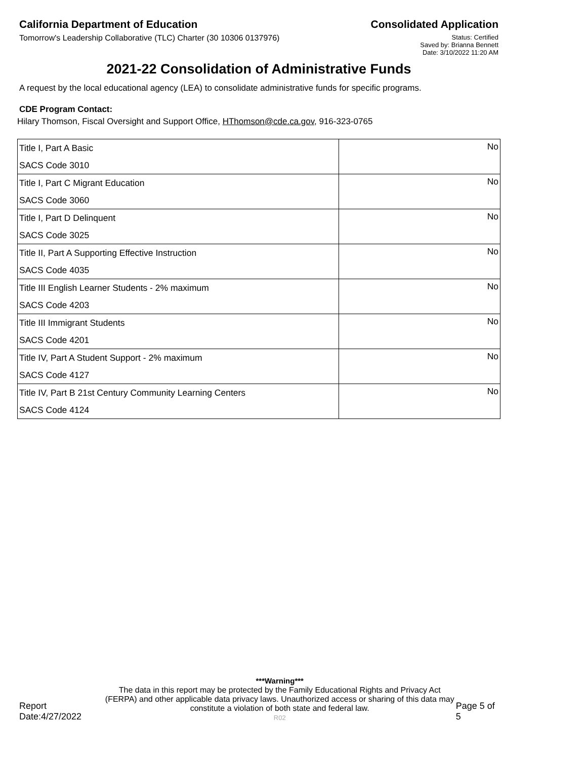California Department of Education
Consolidated Application
Tomorrow's Leadership Collaborative (TLC) Charter (30 10306 0137976)
Status: Certified
Saved by: Brianna Bennett
Date: 3/10/2022 11:20 AM
2021-22 Consolidation of Administrative Funds
A request by the local educational agency (LEA) to consolidate administrative funds for specific programs.
CDE Program Contact:
Hilary Thomson, Fiscal Oversight and Support Office, HThomson@cde.ca.gov, 916-323-0765
| Title I, Part A Basic | No |
| SACS Code 3010 | |
| Title I, Part C Migrant Education | No |
| SACS Code 3060 | |
| Title I, Part D Delinquent | No |
| SACS Code 3025 | |
| Title II, Part A Supporting Effective Instruction | No |
| SACS Code 4035 | |
| Title III English Learner Students - 2% maximum | No |
| SACS Code 4203 | |
| Title III Immigrant Students | No |
| SACS Code 4201 | |
| Title IV, Part A Student Support - 2% maximum | No |
| SACS Code 4127 | |
| Title IV, Part B 21st Century Community Learning Centers | No |
| SACS Code 4124 | |
Report Date:4/27/2022
***Warning***
The data in this report may be protected by the Family Educational Rights and Privacy Act (FERPA) and other applicable data privacy laws. Unauthorized access or sharing of this data may constitute a violation of both state and federal law.
R02
Page 5 of 5